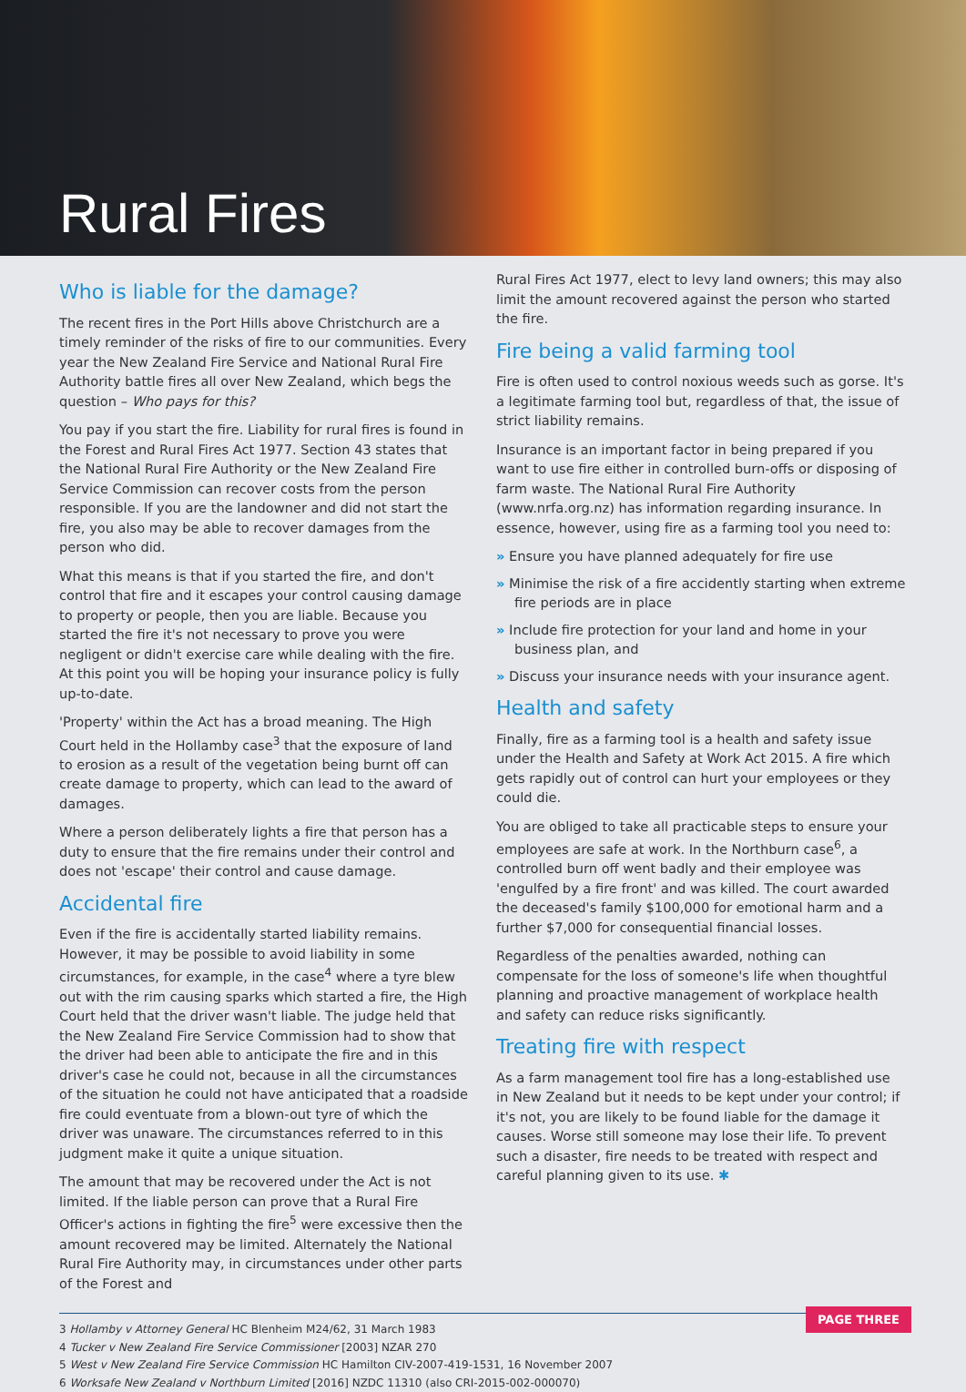Rural Fires
Who is liable for the damage?
The recent fires in the Port Hills above Christchurch are a timely reminder of the risks of fire to our communities. Every year the New Zealand Fire Service and National Rural Fire Authority battle fires all over New Zealand, which begs the question – Who pays for this?
You pay if you start the fire. Liability for rural fires is found in the Forest and Rural Fires Act 1977. Section 43 states that the National Rural Fire Authority or the New Zealand Fire Service Commission can recover costs from the person responsible. If you are the landowner and did not start the fire, you also may be able to recover damages from the person who did.
What this means is that if you started the fire, and don't control that fire and it escapes your control causing damage to property or people, then you are liable. Because you started the fire it's not necessary to prove you were negligent or didn't exercise care while dealing with the fire. At this point you will be hoping your insurance policy is fully up-to-date.
'Property' within the Act has a broad meaning. The High Court held in the Hollamby case<sup>3</sup> that the exposure of land to erosion as a result of the vegetation being burnt off can create damage to property, which can lead to the award of damages.
Where a person deliberately lights a fire that person has a duty to ensure that the fire remains under their control and does not 'escape' their control and cause damage.
Accidental fire
Even if the fire is accidentally started liability remains. However, it may be possible to avoid liability in some circumstances, for example, in the case<sup>4</sup> where a tyre blew out with the rim causing sparks which started a fire, the High Court held that the driver wasn't liable. The judge held that the New Zealand Fire Service Commission had to show that the driver had been able to anticipate the fire and in this driver's case he could not, because in all the circumstances of the situation he could not have anticipated that a roadside fire could eventuate from a blown-out tyre of which the driver was unaware. The circumstances referred to in this judgment make it quite a unique situation.
The amount that may be recovered under the Act is not limited. If the liable person can prove that a Rural Fire Officer's actions in fighting the fire<sup>5</sup> were excessive then the amount recovered may be limited. Alternately the National Rural Fire Authority may, in circumstances under other parts of the Forest and
Rural Fires Act 1977, elect to levy land owners; this may also limit the amount recovered against the person who started the fire.
Fire being a valid farming tool
Fire is often used to control noxious weeds such as gorse. It's a legitimate farming tool but, regardless of that, the issue of strict liability remains.
Insurance is an important factor in being prepared if you want to use fire either in controlled burn-offs or disposing of farm waste. The National Rural Fire Authority (www.nrfa.org.nz) has information regarding insurance. In essence, however, using fire as a farming tool you need to:
» Ensure you have planned adequately for fire use
» Minimise the risk of a fire accidently starting when extreme fire periods are in place
» Include fire protection for your land and home in your business plan, and
» Discuss your insurance needs with your insurance agent.
Health and safety
Finally, fire as a farming tool is a health and safety issue under the Health and Safety at Work Act 2015. A fire which gets rapidly out of control can hurt your employees or they could die.
You are obliged to take all practicable steps to ensure your employees are safe at work. In the Northburn case<sup>6</sup>, a controlled burn off went badly and their employee was 'engulfed by a fire front' and was killed. The court awarded the deceased's family $100,000 for emotional harm and a further $7,000 for consequential financial losses.
Regardless of the penalties awarded, nothing can compensate for the loss of someone's life when thoughtful planning and proactive management of workplace health and safety can reduce risks significantly.
Treating fire with respect
As a farm management tool fire has a long-established use in New Zealand but it needs to be kept under your control; if it's not, you are likely to be found liable for the damage it causes. Worse still someone may lose their life. To prevent such a disaster, fire needs to be treated with respect and careful planning given to its use. ✱
3 Hollamby v Attorney General HC Blenheim M24/62, 31 March 1983
4 Tucker v New Zealand Fire Service Commissioner [2003] NZAR 270
5 West v New Zealand Fire Service Commission HC Hamilton CIV-2007-419-1531, 16 November 2007
6 Worksafe New Zealand v Northburn Limited [2016] NZDC 11310 (also CRI-2015-002-000070)
PAGE THREE